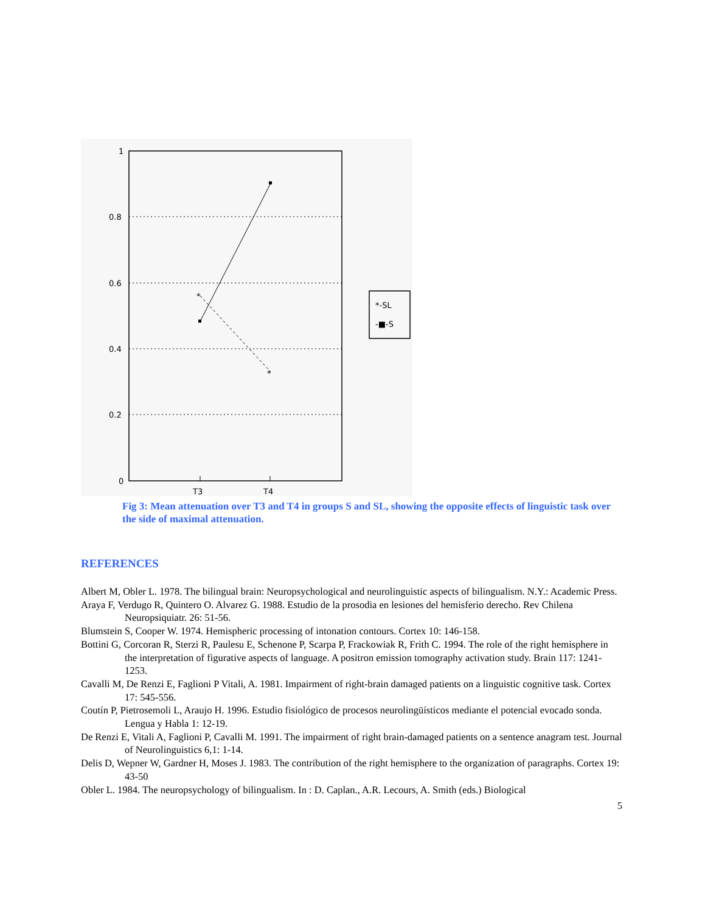1
0.8
0.6
0.4
0.2
0
T3
T4
*
*
*-SL
-■-S
Fig 3: Mean attenuation over T3 and T4 in groups S and SL, showing the opposite effects of linguistic task over the side of maximal attenuation.
REFERENCES
Albert M, Obler L. 1978. The bilingual brain: Neuropsychological and neurolinguistic aspects of bilingualism. N.Y.: Academic Press.
Araya F, Verdugo R, Quintero O. Alvarez G. 1988. Estudio de la prosodia en lesiones del hemisferio derecho. Rev Chilena Neuropsiquiatr. 26: 51-56.
Blumstein S, Cooper W. 1974. Hemispheric processing of intonation contours. Cortex 10: 146-158.
Bottini G, Corcoran R, Sterzi R, Paulesu E, Schenone P, Scarpa P, Frackowiak R, Frith C. 1994. The role of the right hemisphere in the interpretation of figurative aspects of language. A positron emission tomography activation study. Brain 117: 1241-1253.
Cavalli M, De Renzi E, Faglioni P Vitali, A. 1981. Impairment of right-brain damaged patients on a linguistic cognitive task. Cortex 17: 545-556.
Coutín P, Pietrosemoli L, Araujo H. 1996. Estudio fisiológico de procesos neurolingüísticos mediante el potencial evocado sonda. Lengua y Habla 1: 12-19.
De Renzi E, Vitali A, Faglioni P, Cavalli M. 1991. The impairment of right brain-damaged patients on a sentence anagram test. Journal of Neurolinguistics 6,1: 1-14.
Delis D, Wepner W, Gardner H, Moses J. 1983. The contribution of the right hemisphere to the organization of paragraphs. Cortex 19: 43-50
Obler L. 1984. The neuropsychology of bilingualism. In : D. Caplan., A.R. Lecours, A. Smith (eds.) Biological
5